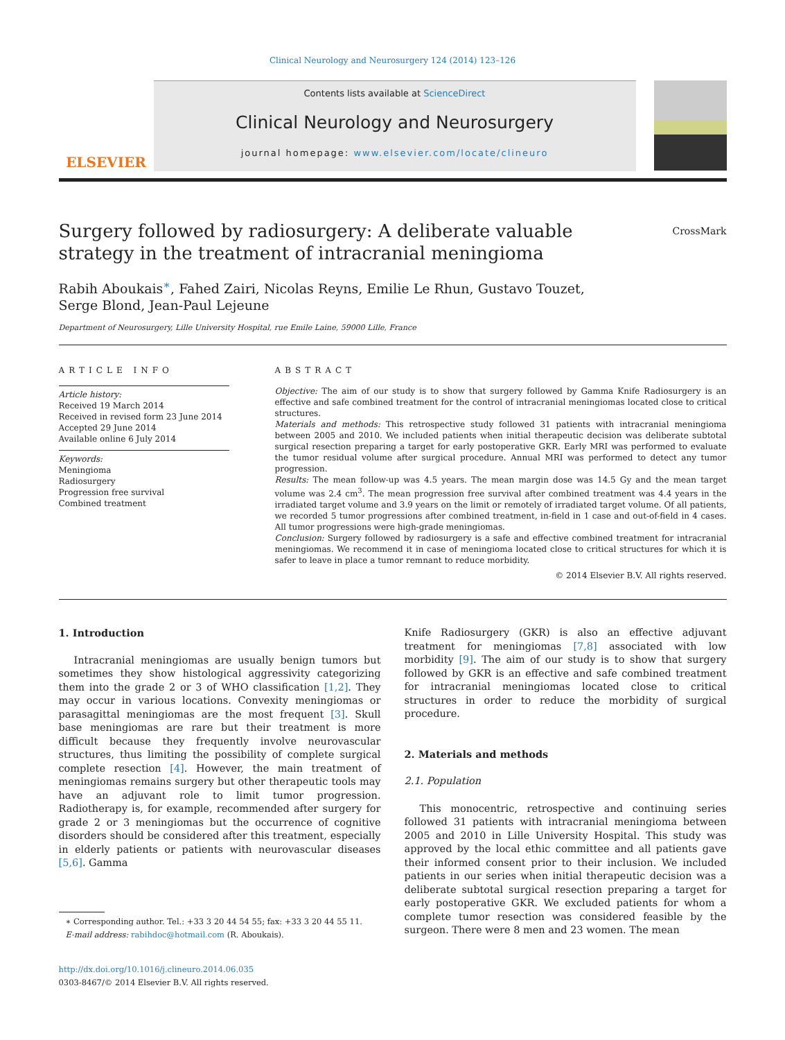Clinical Neurology and Neurosurgery 124 (2014) 123–126
ELSEVIER
Contents lists available at ScienceDirect
Clinical Neurology and Neurosurgery
journal homepage: www.elsevier.com/locate/clineuro
Surgery followed by radiosurgery: A deliberate valuable strategy in the treatment of intracranial meningioma
CrossMark
Rabih Aboukais<sup>∗</sup>, Fahed Zairi, Nicolas Reyns, Emilie Le Rhun, Gustavo Touzet,
Serge Blond, Jean-Paul Lejeune
Department of Neurosurgery, Lille University Hospital, rue Emile Laine, 59000 Lille, France
ARTICLE INFO
Article history:
Received 19 March 2014
Received in revised form 23 June 2014
Accepted 29 June 2014
Available online 6 July 2014
Keywords:
Meningioma
Radiosurgery
Progression free survival
Combined treatment
ABSTRACT
Objective: The aim of our study is to show that surgery followed by Gamma Knife Radiosurgery is an effective and safe combined treatment for the control of intracranial meningiomas located close to critical structures.
Materials and methods: This retrospective study followed 31 patients with intracranial meningioma between 2005 and 2010. We included patients when initial therapeutic decision was deliberate subtotal surgical resection preparing a target for early postoperative GKR. Early MRI was performed to evaluate the tumor residual volume after surgical procedure. Annual MRI was performed to detect any tumor progression.
Results: The mean follow-up was 4.5 years. The mean margin dose was 14.5 Gy and the mean target volume was 2.4 cm<sup>3</sup>. The mean progression free survival after combined treatment was 4.4 years in the irradiated target volume and 3.9 years on the limit or remotely of irradiated target volume. Of all patients, we recorded 5 tumor progressions after combined treatment, in-field in 1 case and out-of-field in 4 cases. All tumor progressions were high-grade meningiomas.
Conclusion: Surgery followed by radiosurgery is a safe and effective combined treatment for intracranial meningiomas. We recommend it in case of meningioma located close to critical structures for which it is safer to leave in place a tumor remnant to reduce morbidity.
© 2014 Elsevier B.V. All rights reserved.
1. Introduction
Intracranial meningiomas are usually benign tumors but sometimes they show histological aggressivity categorizing them into the grade 2 or 3 of WHO classification [1,2]. They may occur in various locations. Convexity meningiomas or parasagittal meningiomas are the most frequent [3]. Skull base meningiomas are rare but their treatment is more difficult because they frequently involve neurovascular structures, thus limiting the possibility of complete surgical complete resection [4]. However, the main treatment of meningiomas remains surgery but other therapeutic tools may have an adjuvant role to limit tumor progression. Radiotherapy is, for example, recommended after surgery for grade 2 or 3 meningiomas but the occurrence of cognitive disorders should be considered after this treatment, especially in elderly patients or patients with neurovascular diseases [5,6]. Gamma
∗ Corresponding author. Tel.: +33 3 20 44 54 55; fax: +33 3 20 44 55 11.
E-mail address: rabihdoc@hotmail.com (R. Aboukais).
http://dx.doi.org/10.1016/j.clineuro.2014.06.035
0303-8467/© 2014 Elsevier B.V. All rights reserved.
Knife Radiosurgery (GKR) is also an effective adjuvant treatment for meningiomas [7,8] associated with low morbidity [9]. The aim of our study is to show that surgery followed by GKR is an effective and safe combined treatment for intracranial meningiomas located close to critical structures in order to reduce the morbidity of surgical procedure.
2. Materials and methods
2.1. Population
This monocentric, retrospective and continuing series followed 31 patients with intracranial meningioma between 2005 and 2010 in Lille University Hospital. This study was approved by the local ethic committee and all patients gave their informed consent prior to their inclusion. We included patients in our series when initial therapeutic decision was a deliberate subtotal surgical resection preparing a target for early postoperative GKR. We excluded patients for whom a complete tumor resection was considered feasible by the surgeon. There were 8 men and 23 women. The mean